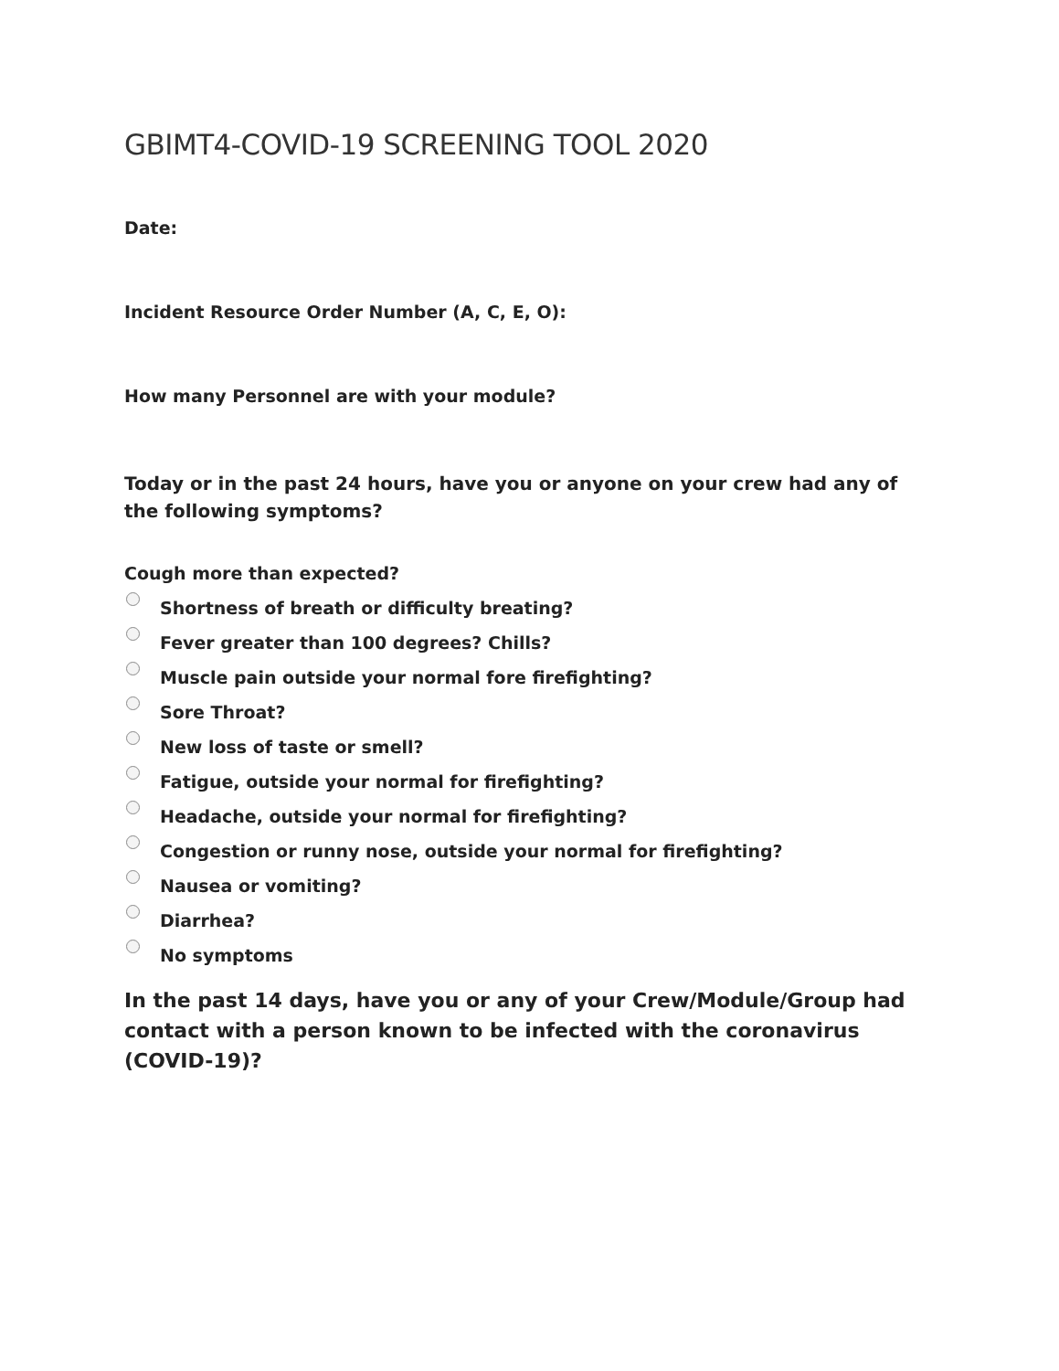GBIMT4-COVID-19 SCREENING TOOL 2020
Date:
Incident Resource Order Number (A, C, E, O):
How many Personnel are with your module?
Today or in the past 24 hours, have you or anyone on your crew had any of the following symptoms?
Cough more than expected?
Shortness of breath or difficulty breating?
Fever greater than 100 degrees? Chills?
Muscle pain outside your normal fore firefighting?
Sore Throat?
New loss of taste or smell?
Fatigue, outside your normal for firefighting?
Headache, outside your normal for firefighting?
Congestion or runny nose, outside your normal for firefighting?
Nausea or vomiting?
Diarrhea?
No symptoms
In the past 14 days, have you or any of your Crew/Module/Group had contact with a person known to be infected with the coronavirus (COVID-19)?